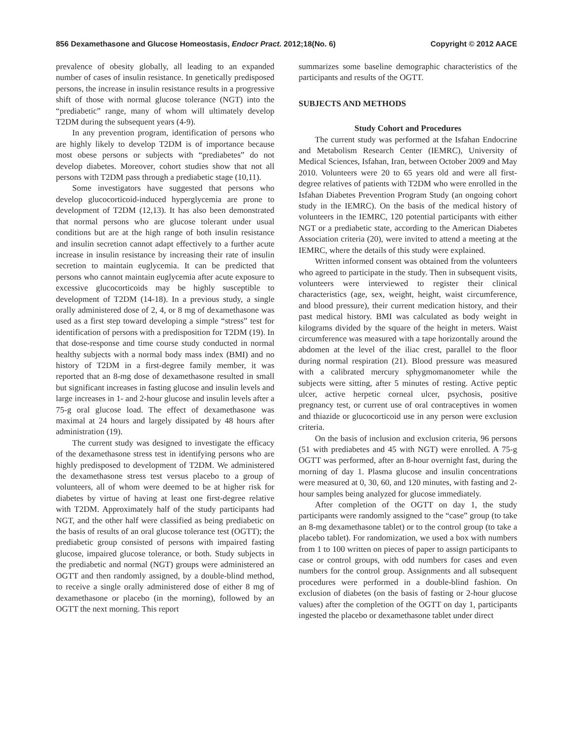856 Dexamethasone and Glucose Homeostasis, Endocr Pract. 2012;18(No. 6) Copyright © 2012 AACE
prevalence of obesity globally, all leading to an expanded number of cases of insulin resistance. In genetically predisposed persons, the increase in insulin resistance results in a progressive shift of those with normal glucose tolerance (NGT) into the “prediabetic” range, many of whom will ultimately develop T2DM during the subsequent years (4-9).
In any prevention program, identification of persons who are highly likely to develop T2DM is of importance because most obese persons or subjects with “prediabetes” do not develop diabetes. Moreover, cohort studies show that not all persons with T2DM pass through a prediabetic stage (10,11).
Some investigators have suggested that persons who develop glucocorticoid-induced hyperglycemia are prone to development of T2DM (12,13). It has also been demonstrated that normal persons who are glucose tolerant under usual conditions but are at the high range of both insulin resistance and insulin secretion cannot adapt effectively to a further acute increase in insulin resistance by increasing their rate of insulin secretion to maintain euglycemia. It can be predicted that persons who cannot maintain euglycemia after acute exposure to excessive glucocorticoids may be highly susceptible to development of T2DM (14-18). In a previous study, a single orally administered dose of 2, 4, or 8 mg of dexamethasone was used as a first step toward developing a simple “stress” test for identification of persons with a predisposition for T2DM (19). In that dose-response and time course study conducted in normal healthy subjects with a normal body mass index (BMI) and no history of T2DM in a first-degree family member, it was reported that an 8-mg dose of dexamethasone resulted in small but significant increases in fasting glucose and insulin levels and large increases in 1- and 2-hour glucose and insulin levels after a 75-g oral glucose load. The effect of dexamethasone was maximal at 24 hours and largely dissipated by 48 hours after administration (19).
The current study was designed to investigate the efficacy of the dexamethasone stress test in identifying persons who are highly predisposed to development of T2DM. We administered the dexamethasone stress test versus placebo to a group of volunteers, all of whom were deemed to be at higher risk for diabetes by virtue of having at least one first-degree relative with T2DM. Approximately half of the study participants had NGT, and the other half were classified as being prediabetic on the basis of results of an oral glucose tolerance test (OGTT); the prediabetic group consisted of persons with impaired fasting glucose, impaired glucose tolerance, or both. Study subjects in the prediabetic and normal (NGT) groups were administered an OGTT and then randomly assigned, by a double-blind method, to receive a single orally administered dose of either 8 mg of dexamethasone or placebo (in the morning), followed by an OGTT the next morning. This report
summarizes some baseline demographic characteristics of the participants and results of the OGTT.
SUBJECTS AND METHODS
Study Cohort and Procedures
The current study was performed at the Isfahan Endocrine and Metabolism Research Center (IEMRC), University of Medical Sciences, Isfahan, Iran, between October 2009 and May 2010. Volunteers were 20 to 65 years old and were all first-degree relatives of patients with T2DM who were enrolled in the Isfahan Diabetes Prevention Program Study (an ongoing cohort study in the IEMRC). On the basis of the medical history of volunteers in the IEMRC, 120 potential participants with either NGT or a prediabetic state, according to the American Diabetes Association criteria (20), were invited to attend a meeting at the IEMRC, where the details of this study were explained.
Written informed consent was obtained from the volunteers who agreed to participate in the study. Then in subsequent visits, volunteers were interviewed to register their clinical characteristics (age, sex, weight, height, waist circumference, and blood pressure), their current medication history, and their past medical history. BMI was calculated as body weight in kilograms divided by the square of the height in meters. Waist circumference was measured with a tape horizontally around the abdomen at the level of the iliac crest, parallel to the floor during normal respiration (21). Blood pressure was measured with a calibrated mercury sphygmomanometer while the subjects were sitting, after 5 minutes of resting. Active peptic ulcer, active herpetic corneal ulcer, psychosis, positive pregnancy test, or current use of oral contraceptives in women and thiazide or glucocorticoid use in any person were exclusion criteria.
On the basis of inclusion and exclusion criteria, 96 persons (51 with prediabetes and 45 with NGT) were enrolled. A 75-g OGTT was performed, after an 8-hour overnight fast, during the morning of day 1. Plasma glucose and insulin concentrations were measured at 0, 30, 60, and 120 minutes, with fasting and 2-hour samples being analyzed for glucose immediately.
After completion of the OGTT on day 1, the study participants were randomly assigned to the “case” group (to take an 8-mg dexamethasone tablet) or to the control group (to take a placebo tablet). For randomization, we used a box with numbers from 1 to 100 written on pieces of paper to assign participants to case or control groups, with odd numbers for cases and even numbers for the control group. Assignments and all subsequent procedures were performed in a double-blind fashion. On exclusion of diabetes (on the basis of fasting or 2-hour glucose values) after the completion of the OGTT on day 1, participants ingested the placebo or dexamethasone tablet under direct